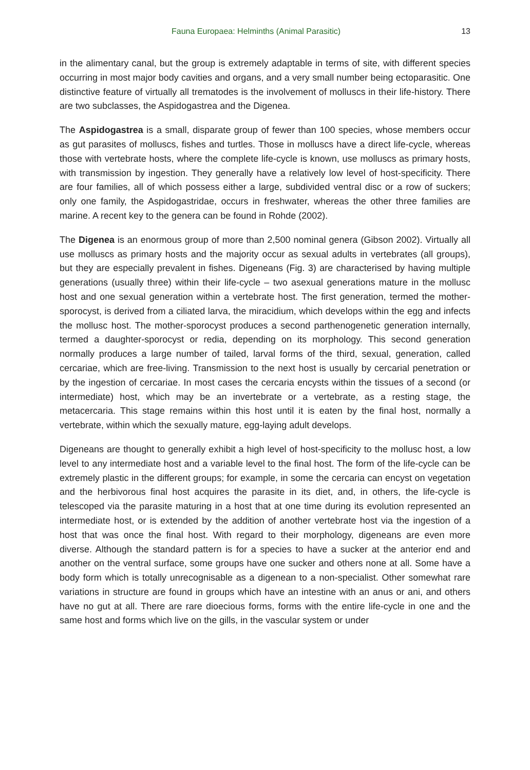Fauna Europaea: Helminths (Animal Parasitic) 13
in the alimentary canal, but the group is extremely adaptable in terms of site, with different species occurring in most major body cavities and organs, and a very small number being ectoparasitic. One distinctive feature of virtually all trematodes is the involvement of molluscs in their life-history. There are two subclasses, the Aspidogastrea and the Digenea.
The Aspidogastrea is a small, disparate group of fewer than 100 species, whose members occur as gut parasites of molluscs, fishes and turtles. Those in molluscs have a direct life-cycle, whereas those with vertebrate hosts, where the complete life-cycle is known, use molluscs as primary hosts, with transmission by ingestion. They generally have a relatively low level of host-specificity. There are four families, all of which possess either a large, subdivided ventral disc or a row of suckers; only one family, the Aspidogastridae, occurs in freshwater, whereas the other three families are marine. A recent key to the genera can be found in Rohde (2002).
The Digenea is an enormous group of more than 2,500 nominal genera (Gibson 2002). Virtually all use molluscs as primary hosts and the majority occur as sexual adults in vertebrates (all groups), but they are especially prevalent in fishes. Digeneans (Fig. 3) are characterised by having multiple generations (usually three) within their life-cycle – two asexual generations mature in the mollusc host and one sexual generation within a vertebrate host. The first generation, termed the mother-sporocyst, is derived from a ciliated larva, the miracidium, which develops within the egg and infects the mollusc host. The mother-sporocyst produces a second parthenogenetic generation internally, termed a daughter-sporocyst or redia, depending on its morphology. This second generation normally produces a large number of tailed, larval forms of the third, sexual, generation, called cercariae, which are free-living. Transmission to the next host is usually by cercarial penetration or by the ingestion of cercariae. In most cases the cercaria encysts within the tissues of a second (or intermediate) host, which may be an invertebrate or a vertebrate, as a resting stage, the metacercaria. This stage remains within this host until it is eaten by the final host, normally a vertebrate, within which the sexually mature, egg-laying adult develops.
Digeneans are thought to generally exhibit a high level of host-specificity to the mollusc host, a low level to any intermediate host and a variable level to the final host. The form of the life-cycle can be extremely plastic in the different groups; for example, in some the cercaria can encyst on vegetation and the herbivorous final host acquires the parasite in its diet, and, in others, the life-cycle is telescoped via the parasite maturing in a host that at one time during its evolution represented an intermediate host, or is extended by the addition of another vertebrate host via the ingestion of a host that was once the final host. With regard to their morphology, digeneans are even more diverse. Although the standard pattern is for a species to have a sucker at the anterior end and another on the ventral surface, some groups have one sucker and others none at all. Some have a body form which is totally unrecognisable as a digenean to a non-specialist. Other somewhat rare variations in structure are found in groups which have an intestine with an anus or ani, and others have no gut at all. There are rare dioecious forms, forms with the entire life-cycle in one and the same host and forms which live on the gills, in the vascular system or under